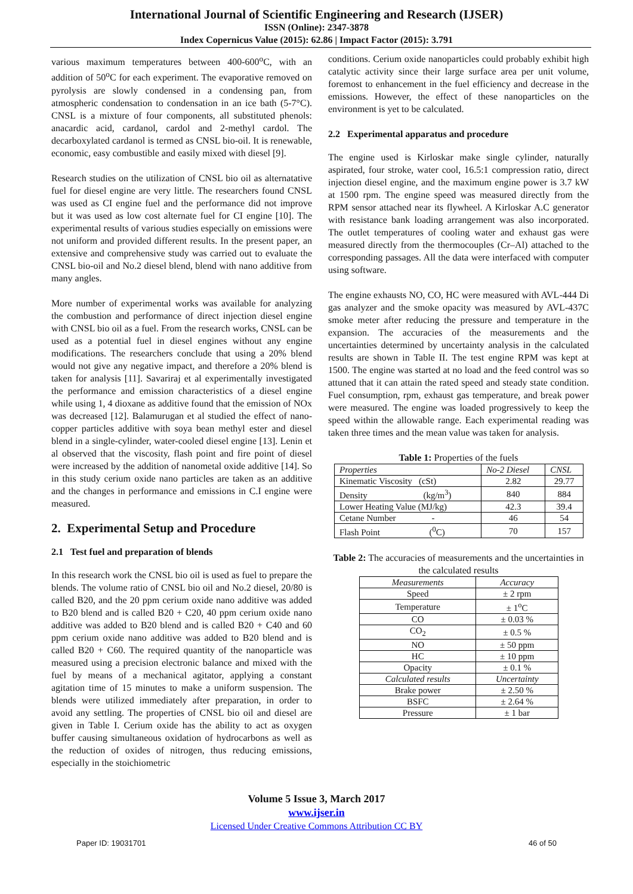International Journal of Scientific Engineering and Research (IJSER)
ISSN (Online): 2347-3878
Index Copernicus Value (2015): 62.86 | Impact Factor (2015): 3.791
various maximum temperatures between 400-600<sup>o</sup>C, with an addition of 50<sup>o</sup>C for each experiment. The evaporative removed on pyrolysis are slowly condensed in a condensing pan, from atmospheric condensation to condensation in an ice bath (5-7°C). CNSL is a mixture of four components, all substituted phenols: anacardic acid, cardanol, cardol and 2-methyl cardol. The decarboxylated cardanol is termed as CNSL bio-oil. It is renewable, economic, easy combustible and easily mixed with diesel [9].
Research studies on the utilization of CNSL bio oil as alternatative fuel for diesel engine are very little. The researchers found CNSL was used as CI engine fuel and the performance did not improve but it was used as low cost alternate fuel for CI engine [10]. The experimental results of various studies especially on emissions were not uniform and provided different results. In the present paper, an extensive and comprehensive study was carried out to evaluate the CNSL bio-oil and No.2 diesel blend, blend with nano additive from many angles.
More number of experimental works was available for analyzing the combustion and performance of direct injection diesel engine with CNSL bio oil as a fuel. From the research works, CNSL can be used as a potential fuel in diesel engines without any engine modifications. The researchers conclude that using a 20% blend would not give any negative impact, and therefore a 20% blend is taken for analysis [11]. Savariraj et al experimentally investigated the performance and emission characteristics of a diesel engine while using 1, 4 dioxane as additive found that the emission of NOx was decreased [12]. Balamurugan et al studied the effect of nano-copper particles additive with soya bean methyl ester and diesel blend in a single-cylinder, water-cooled diesel engine [13]. Lenin et al observed that the viscosity, flash point and fire point of diesel were increased by the addition of nanometal oxide additive [14]. So in this study cerium oxide nano particles are taken as an additive and the changes in performance and emissions in C.I engine were measured.
2. Experimental Setup and Procedure
2.1 Test fuel and preparation of blends
In this research work the CNSL bio oil is used as fuel to prepare the blends. The volume ratio of CNSL bio oil and No.2 diesel, 20/80 is called B20, and the 20 ppm cerium oxide nano additive was added to B20 blend and is called B20 + C20, 40 ppm cerium oxide nano additive was added to B20 blend and is called B20 + C40 and 60 ppm cerium oxide nano additive was added to B20 blend and is called B20 + C60. The required quantity of the nanoparticle was measured using a precision electronic balance and mixed with the fuel by means of a mechanical agitator, applying a constant agitation time of 15 minutes to make a uniform suspension. The blends were utilized immediately after preparation, in order to avoid any settling. The properties of CNSL bio oil and diesel are given in Table I. Cerium oxide has the ability to act as oxygen buffer causing simultaneous oxidation of hydrocarbons as well as the reduction of oxides of nitrogen, thus reducing emissions, especially in the stoichiometric
conditions. Cerium oxide nanoparticles could probably exhibit high catalytic activity since their large surface area per unit volume, foremost to enhancement in the fuel efficiency and decrease in the emissions. However, the effect of these nanoparticles on the environment is yet to be calculated.
2.2 Experimental apparatus and procedure
The engine used is Kirloskar make single cylinder, naturally aspirated, four stroke, water cool, 16.5:1 compression ratio, direct injection diesel engine, and the maximum engine power is 3.7 kW at 1500 rpm. The engine speed was measured directly from the RPM sensor attached near its flywheel. A Kirloskar A.C generator with resistance bank loading arrangement was also incorporated. The outlet temperatures of cooling water and exhaust gas were measured directly from the thermocouples (Cr–Al) attached to the corresponding passages. All the data were interfaced with computer using software.
The engine exhausts NO, CO, HC were measured with AVL-444 Di gas analyzer and the smoke opacity was measured by AVL-437C smoke meter after reducing the pressure and temperature in the expansion. The accuracies of the measurements and the uncertainties determined by uncertainty analysis in the calculated results are shown in Table II. The test engine RPM was kept at 1500. The engine was started at no load and the feed control was so attuned that it can attain the rated speed and steady state condition. Fuel consumption, rpm, exhaust gas temperature, and break power were measured. The engine was loaded progressively to keep the speed within the allowable range. Each experimental reading was taken three times and the mean value was taken for analysis.
Table 1: Properties of the fuels
| Properties | No-2 Diesel | CNSL |
| --- | --- | --- |
| Kinematic Viscosity (cSt) | 2.82 | 29.77 |
| Density (kg/m<sup>3</sup>) | 840 | 884 |
| Lower Heating Value (MJ/kg) | 42.3 | 39.4 |
| Cetane Number - | 46 | 54 |
| Flash Point (<sup>0</sup>C) | 70 | 157 |
Table 2: The accuracies of measurements and the uncertainties in the calculated results
| Measurements | Accuracy |
| Speed | ± 2 rpm |
| Temperature | ± 1<sup>o</sup>C |
| CO | ± 0.03 % |
| CO<sub>2</sub> | ± 0.5 % |
| NO | ± 50 ppm |
| HC | ± 10 ppm |
| Opacity | ± 0.1 % |
| Calculated results | Uncertainty |
| Brake power | ± 2.50 % |
| BSFC | ± 2.64 % |
| Pressure | ± 1 bar |
Volume 5 Issue 3, March 2017
www.ijser.in
Licensed Under Creative Commons Attribution CC BY
Paper ID: 19031701 46 of 50